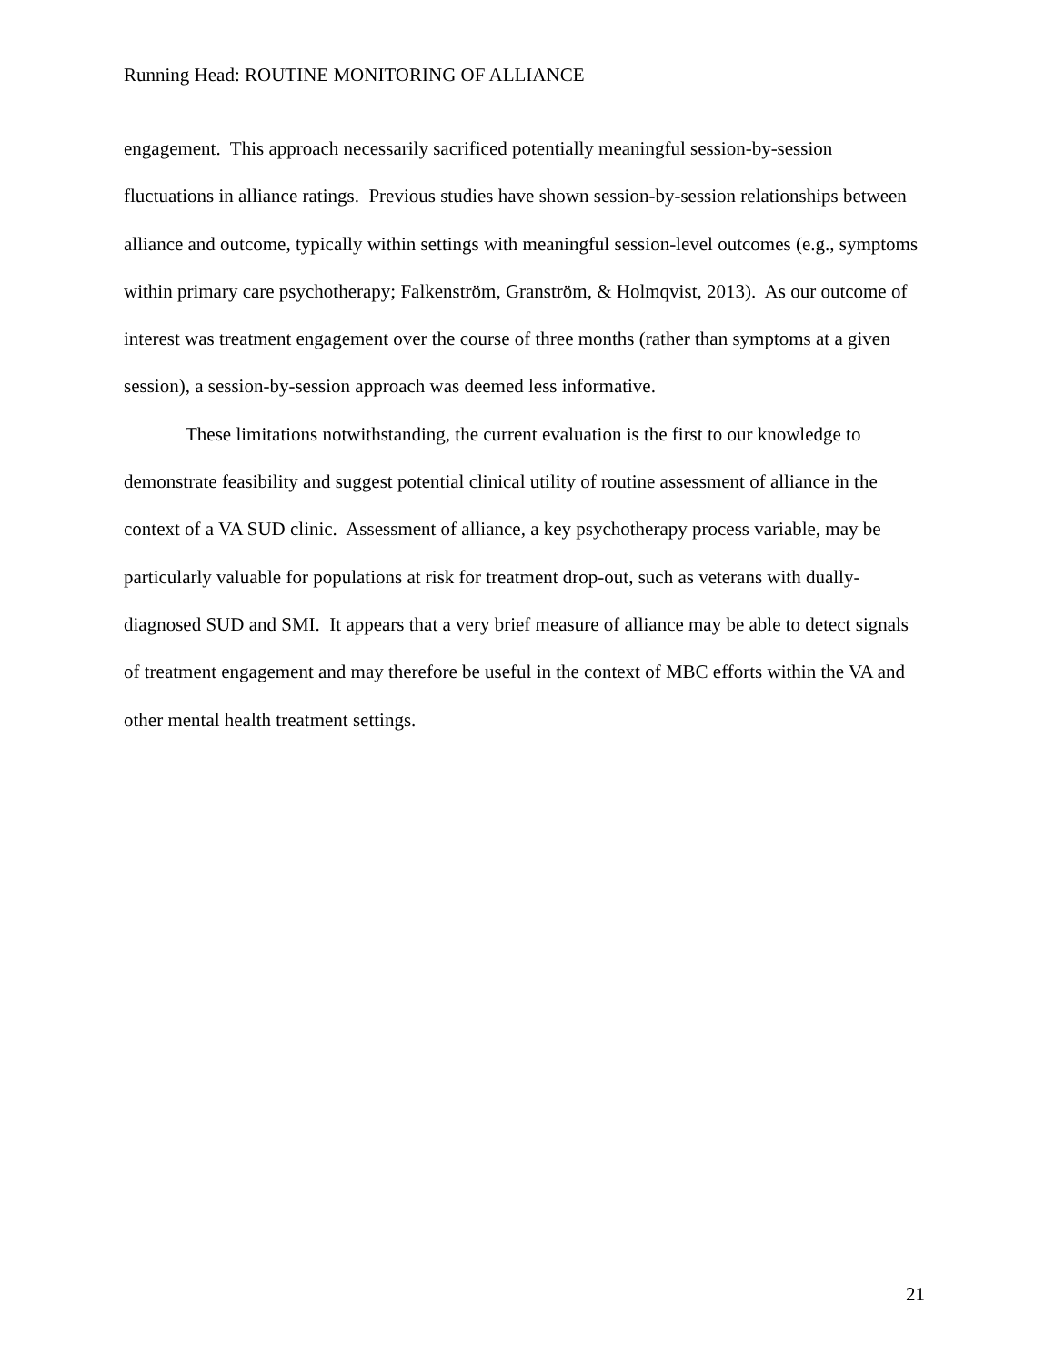Running Head: ROUTINE MONITORING OF ALLIANCE
engagement. This approach necessarily sacrificed potentially meaningful session-by-session fluctuations in alliance ratings. Previous studies have shown session-by-session relationships between alliance and outcome, typically within settings with meaningful session-level outcomes (e.g., symptoms within primary care psychotherapy; Falkenström, Granström, & Holmqvist, 2013). As our outcome of interest was treatment engagement over the course of three months (rather than symptoms at a given session), a session-by-session approach was deemed less informative.
These limitations notwithstanding, the current evaluation is the first to our knowledge to demonstrate feasibility and suggest potential clinical utility of routine assessment of alliance in the context of a VA SUD clinic. Assessment of alliance, a key psychotherapy process variable, may be particularly valuable for populations at risk for treatment drop-out, such as veterans with dually-diagnosed SUD and SMI. It appears that a very brief measure of alliance may be able to detect signals of treatment engagement and may therefore be useful in the context of MBC efforts within the VA and other mental health treatment settings.
21